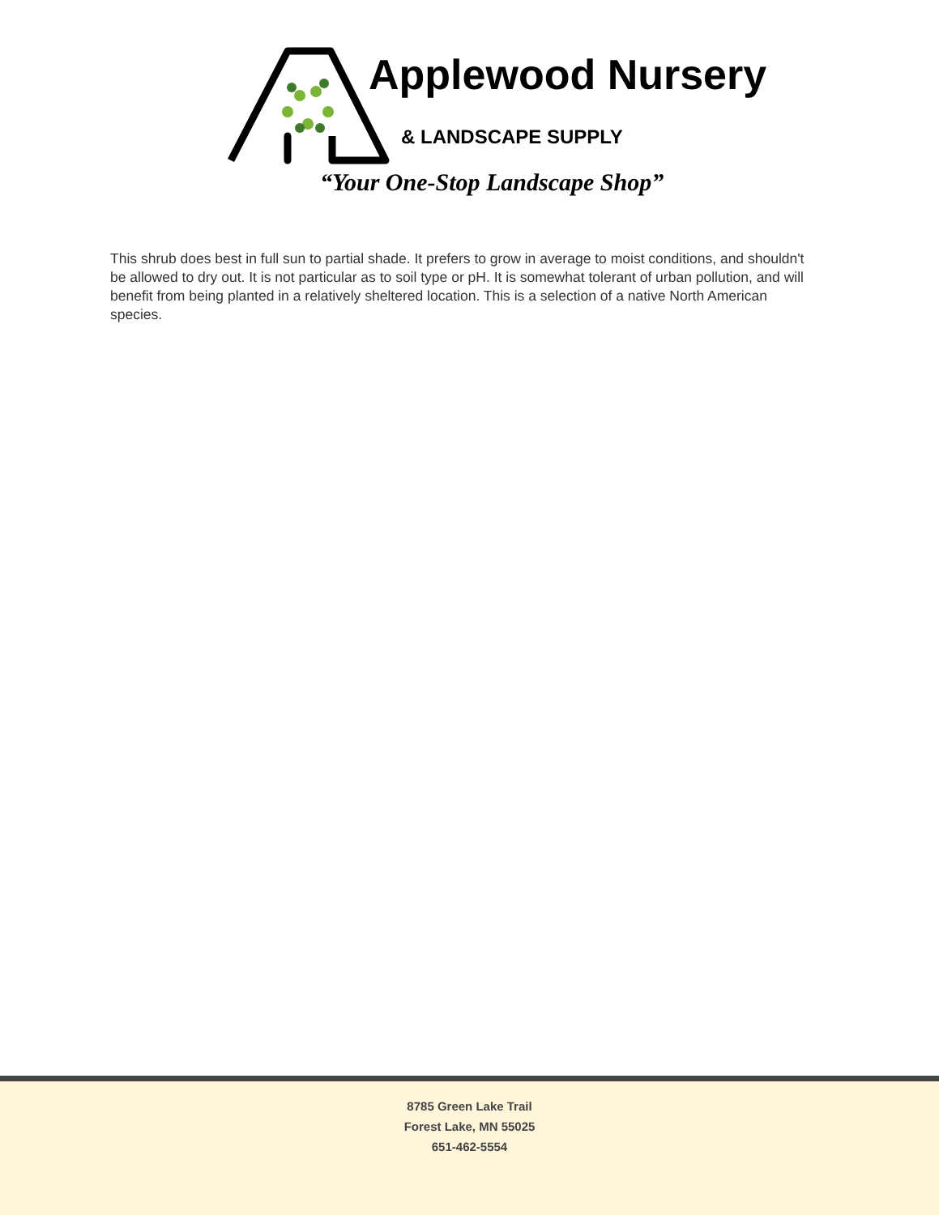Applewood Nursery
& LANDSCAPE SUPPLY
“Your One-Stop Landscape Shop”
This shrub does best in full sun to partial shade. It prefers to grow in average to moist conditions, and shouldn't be allowed to dry out. It is not particular as to soil type or pH. It is somewhat tolerant of urban pollution, and will benefit from being planted in a relatively sheltered location. This is a selection of a native North American species.
8785 Green Lake Trail
Forest Lake, MN 55025
651-462-5554